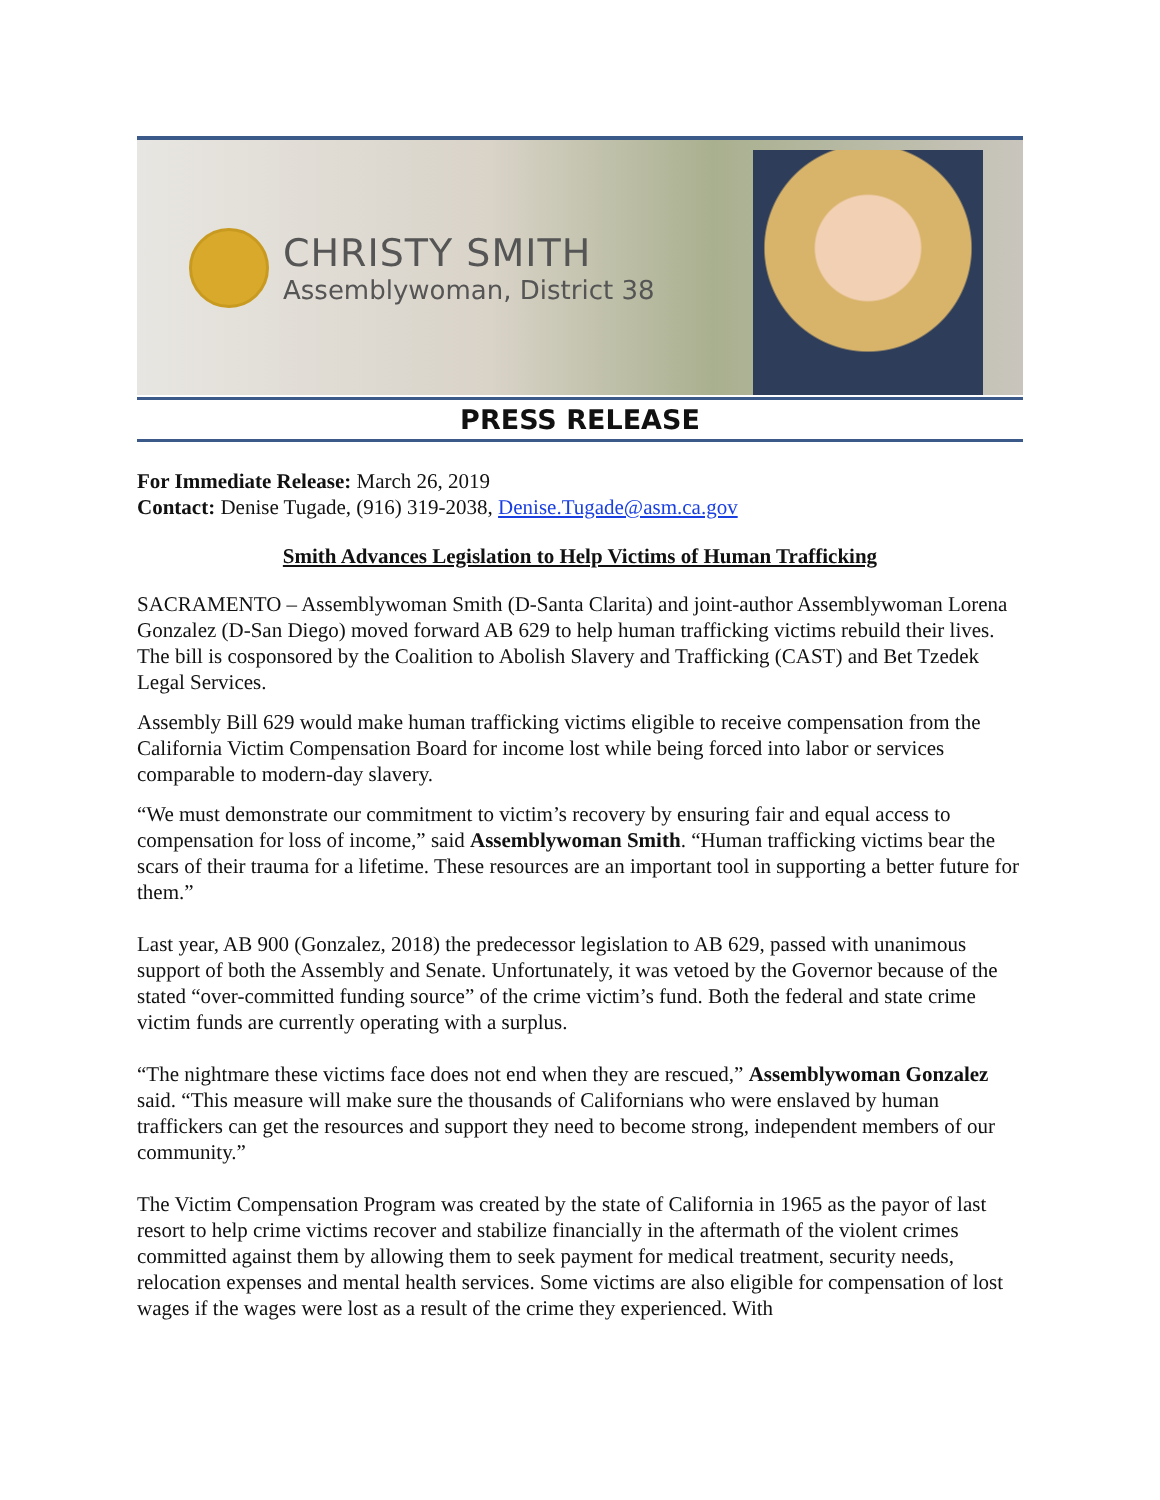CHRISTY SMITH
Assemblywoman, District 38
PRESS RELEASE
For Immediate Release: March 26, 2019
Contact: Denise Tugade, (916) 319-2038, Denise.Tugade@asm.ca.gov
Smith Advances Legislation to Help Victims of Human Trafficking
SACRAMENTO – Assemblywoman Smith (D-Santa Clarita) and joint-author Assemblywoman Lorena Gonzalez (D-San Diego) moved forward AB 629 to help human trafficking victims rebuild their lives. The bill is cosponsored by the Coalition to Abolish Slavery and Trafficking (CAST) and Bet Tzedek Legal Services.
Assembly Bill 629 would make human trafficking victims eligible to receive compensation from the California Victim Compensation Board for income lost while being forced into labor or services comparable to modern-day slavery.
“We must demonstrate our commitment to victim’s recovery by ensuring fair and equal access to compensation for loss of income,” said Assemblywoman Smith. “Human trafficking victims bear the scars of their trauma for a lifetime. These resources are an important tool in supporting a better future for them.”
Last year, AB 900 (Gonzalez, 2018) the predecessor legislation to AB 629, passed with unanimous support of both the Assembly and Senate. Unfortunately, it was vetoed by the Governor because of the stated “over-committed funding source” of the crime victim’s fund. Both the federal and state crime victim funds are currently operating with a surplus.
“The nightmare these victims face does not end when they are rescued,” Assemblywoman Gonzalez said. “This measure will make sure the thousands of Californians who were enslaved by human traffickers can get the resources and support they need to become strong, independent members of our community.”
The Victim Compensation Program was created by the state of California in 1965 as the payor of last resort to help crime victims recover and stabilize financially in the aftermath of the violent crimes committed against them by allowing them to seek payment for medical treatment, security needs, relocation expenses and mental health services. Some victims are also eligible for compensation of lost wages if the wages were lost as a result of the crime they experienced. With